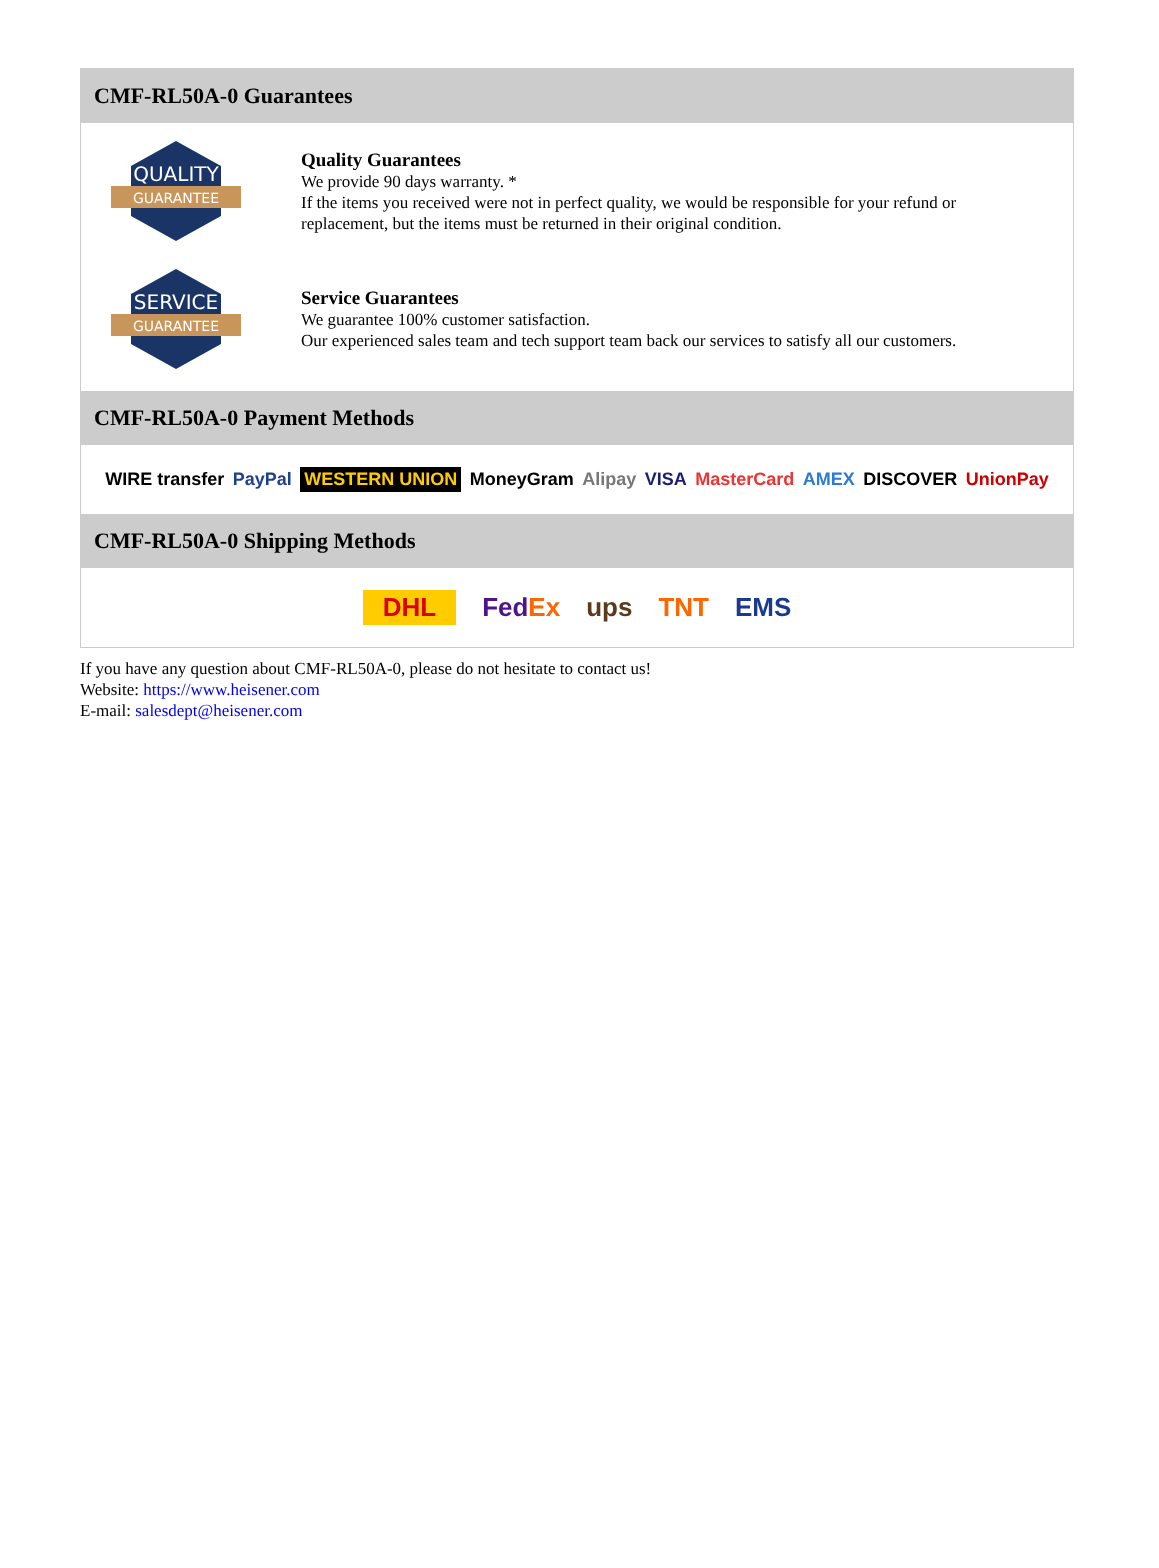CMF-RL50A-0 Guarantees
QUALITY
GUARANTEE
Quality Guarantees
We provide 90 days warranty. *
If the items you received were not in perfect quality, we would be responsible for your refund or replacement, but the items must be returned in their original condition.
SERVICE
GUARANTEE
Service Guarantees
We guarantee 100% customer satisfaction.
Our experienced sales team and tech support team back our services to satisfy all our customers.
CMF-RL50A-0 Payment Methods
WIRE transfer PayPal WESTERN UNION MoneyGram Alipay VISA MasterCard AMEX DISCOVER UnionPay
CMF-RL50A-0 Shipping Methods
DHL FedEx ups TNT EMS
If you have any question about CMF-RL50A-0, please do not hesitate to contact us!
Website: https://www.heisener.com
E-mail: salesdept@heisener.com